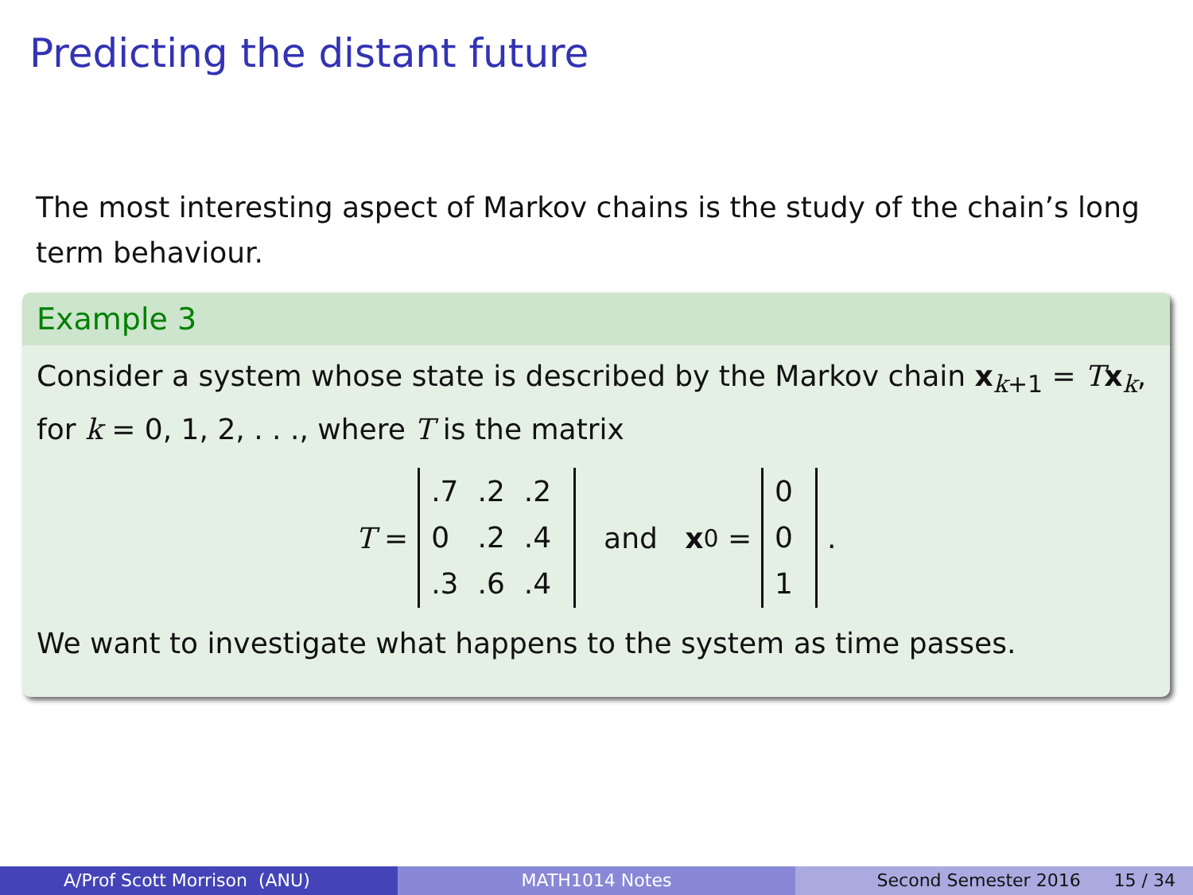Predicting the distant future
The most interesting aspect of Markov chains is the study of the chain’s long term behaviour.
Example 3
Consider a system whose state is described by the Markov chain x<sub>k+1</sub> = Tx<sub>k</sub>, for k = 0, 1, 2, . . ., where T is the matrix
T =
| .7 | .2 | .2 |
| 0 | .2 | .4 |
| .3 | .6 | .4 |
and x<sub>0</sub> =
| 0 |
| 0 |
| 1 |
.
We want to investigate what happens to the system as time passes.
A/Prof Scott Morrison (ANU) MATH1014 Notes Second Semester 2016 15 / 34